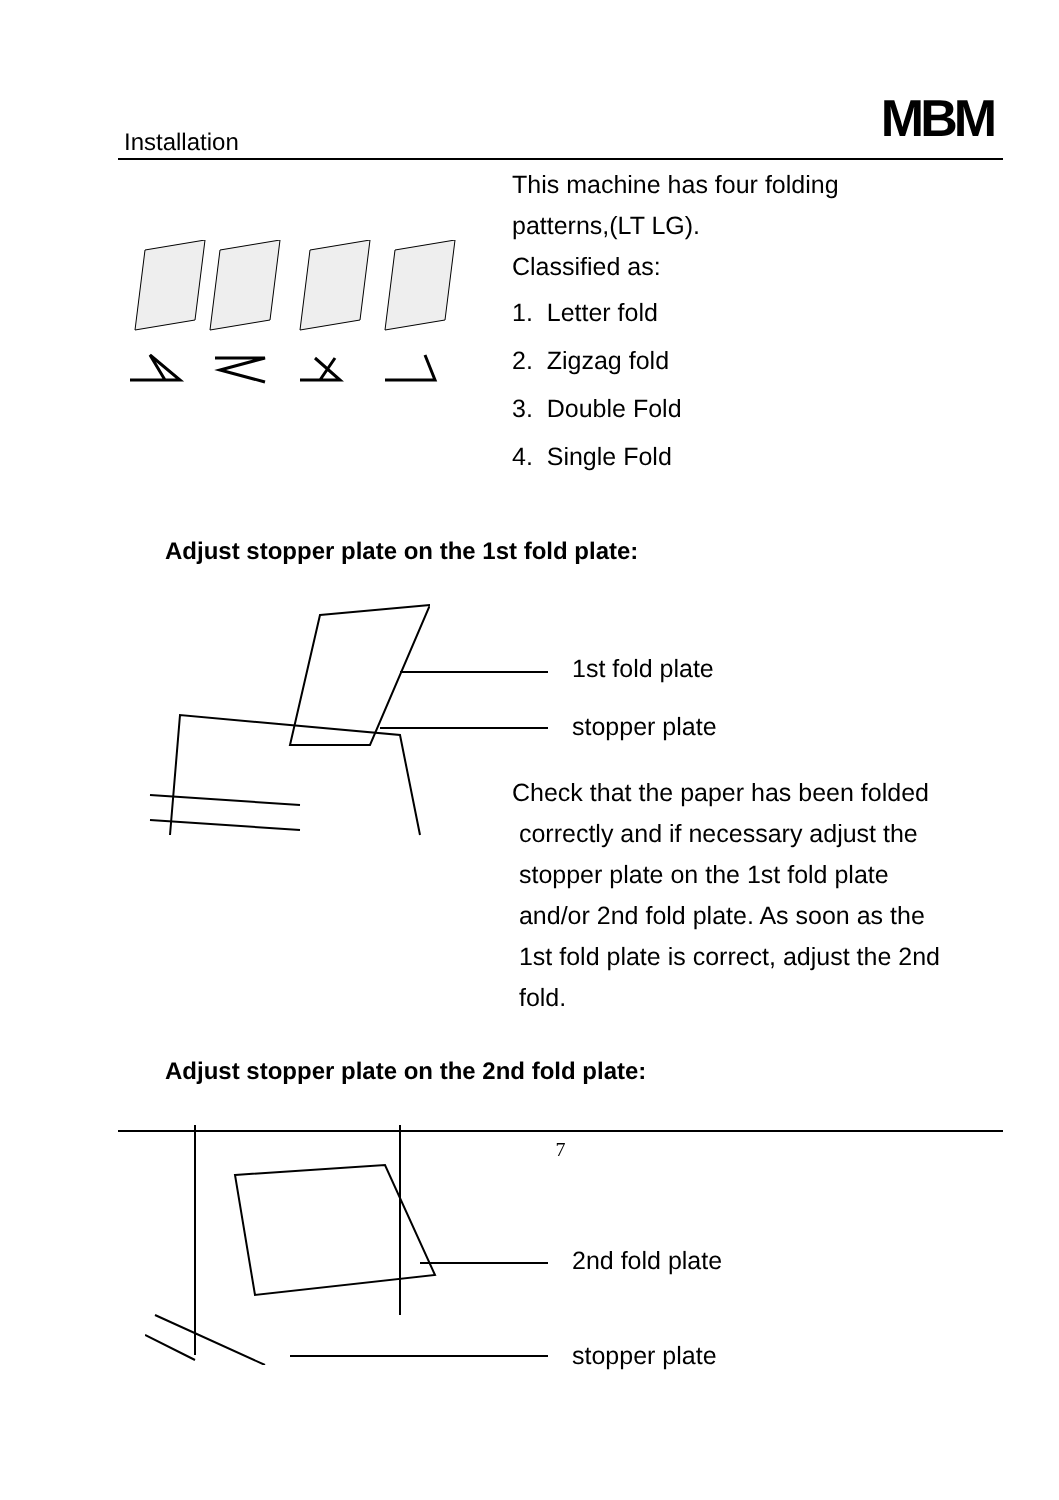Installation MBM
This machine has four folding
patterns,(LT LG).
Classified as:
1. Letter fold
2. Zigzag fold
3. Double Fold
4. Single Fold
Adjust stopper plate on the 1st fold plate:
1st fold plate
stopper plate
Check that the paper has been folded
correctly and if necessary adjust the
stopper plate on the 1st fold plate
and/or 2nd fold plate. As soon as the
1st fold plate is correct, adjust the 2nd
fold.
Adjust stopper plate on the 2nd fold plate:
2nd fold plate
stopper plate
7